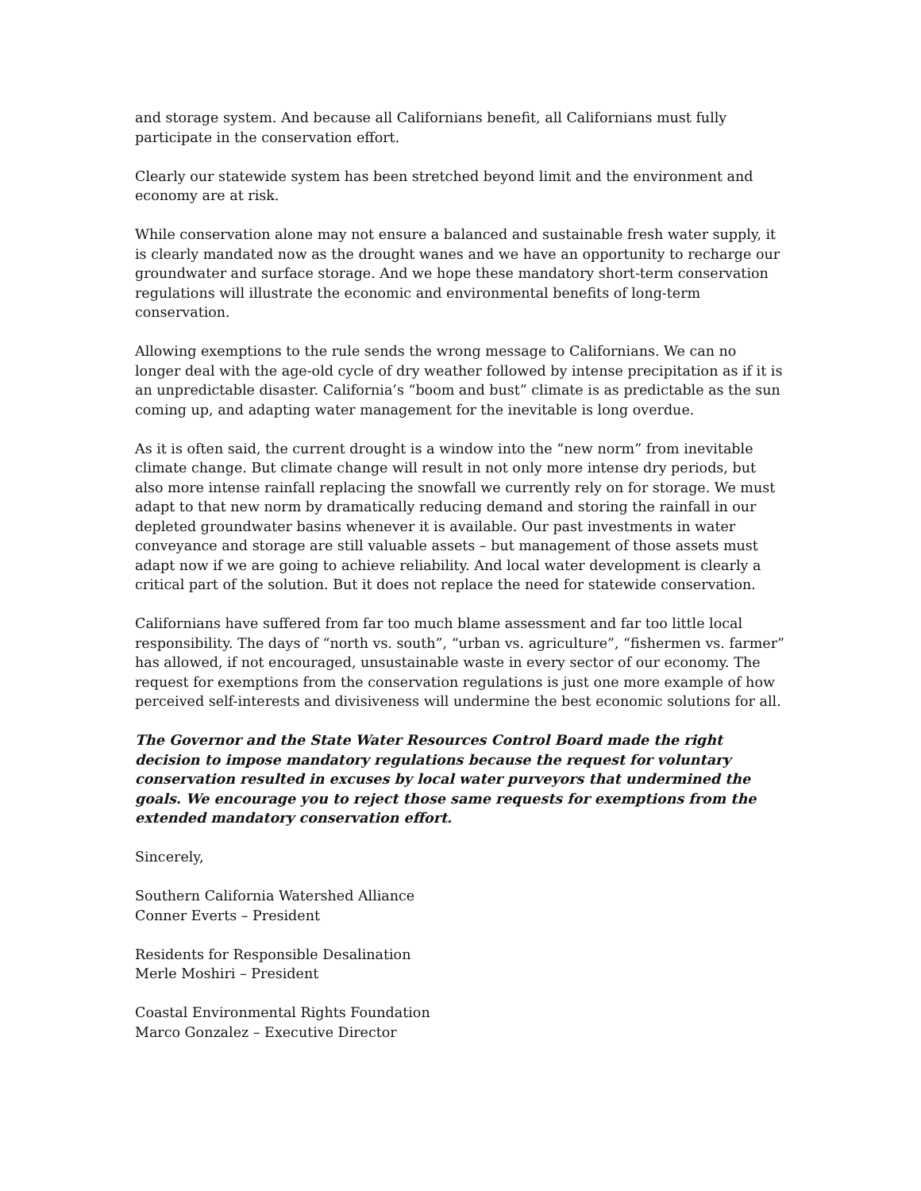and storage system. And because all Californians benefit, all Californians must fully participate in the conservation effort.
Clearly our statewide system has been stretched beyond limit and the environment and economy are at risk.
While conservation alone may not ensure a balanced and sustainable fresh water supply, it is clearly mandated now as the drought wanes and we have an opportunity to recharge our groundwater and surface storage. And we hope these mandatory short-term conservation regulations will illustrate the economic and environmental benefits of long-term conservation.
Allowing exemptions to the rule sends the wrong message to Californians. We can no longer deal with the age-old cycle of dry weather followed by intense precipitation as if it is an unpredictable disaster. California’s “boom and bust” climate is as predictable as the sun coming up, and adapting water management for the inevitable is long overdue.
As it is often said, the current drought is a window into the “new norm” from inevitable climate change. But climate change will result in not only more intense dry periods, but also more intense rainfall replacing the snowfall we currently rely on for storage. We must adapt to that new norm by dramatically reducing demand and storing the rainfall in our depleted groundwater basins whenever it is available. Our past investments in water conveyance and storage are still valuable assets – but management of those assets must adapt now if we are going to achieve reliability. And local water development is clearly a critical part of the solution. But it does not replace the need for statewide conservation.
Californians have suffered from far too much blame assessment and far too little local responsibility. The days of “north vs. south”, “urban vs. agriculture”, “fishermen vs. farmer” has allowed, if not encouraged, unsustainable waste in every sector of our economy. The request for exemptions from the conservation regulations is just one more example of how perceived self-interests and divisiveness will undermine the best economic solutions for all.
The Governor and the State Water Resources Control Board made the right decision to impose mandatory regulations because the request for voluntary conservation resulted in excuses by local water purveyors that undermined the goals. We encourage you to reject those same requests for exemptions from the extended mandatory conservation effort.
Sincerely,
Southern California Watershed Alliance
Conner Everts – President
Residents for Responsible Desalination
Merle Moshiri – President
Coastal Environmental Rights Foundation
Marco Gonzalez – Executive Director